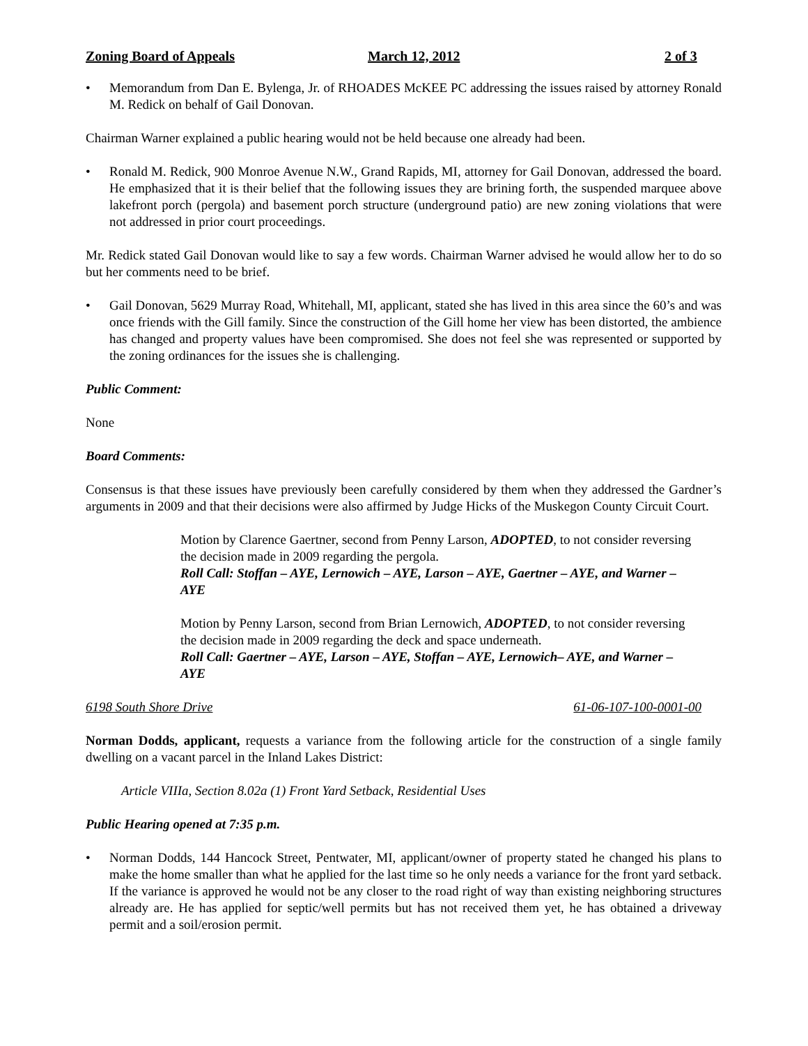Zoning Board of Appeals March 12, 2012 2 of 3
• Memorandum from Dan E. Bylenga, Jr. of RHOADES McKEE PC addressing the issues raised by attorney Ronald M. Redick on behalf of Gail Donovan.
Chairman Warner explained a public hearing would not be held because one already had been.
• Ronald M. Redick, 900 Monroe Avenue N.W., Grand Rapids, MI, attorney for Gail Donovan, addressed the board. He emphasized that it is their belief that the following issues they are brining forth, the suspended marquee above lakefront porch (pergola) and basement porch structure (underground patio) are new zoning violations that were not addressed in prior court proceedings.
Mr. Redick stated Gail Donovan would like to say a few words. Chairman Warner advised he would allow her to do so but her comments need to be brief.
• Gail Donovan, 5629 Murray Road, Whitehall, MI, applicant, stated she has lived in this area since the 60’s and was once friends with the Gill family. Since the construction of the Gill home her view has been distorted, the ambience has changed and property values have been compromised. She does not feel she was represented or supported by the zoning ordinances for the issues she is challenging.
Public Comment:
None
Board Comments:
Consensus is that these issues have previously been carefully considered by them when they addressed the Gardner’s arguments in 2009 and that their decisions were also affirmed by Judge Hicks of the Muskegon County Circuit Court.
Motion by Clarence Gaertner, second from Penny Larson, ADOPTED, to not consider reversing the decision made in 2009 regarding the pergola.
Roll Call: Stoffan – AYE, Lernowich – AYE, Larson – AYE, Gaertner – AYE, and Warner – AYE
Motion by Penny Larson, second from Brian Lernowich, ADOPTED, to not consider reversing the decision made in 2009 regarding the deck and space underneath.
Roll Call: Gaertner – AYE, Larson – AYE, Stoffan – AYE, Lernowich– AYE, and Warner – AYE
6198 South Shore Drive 61-06-107-100-0001-00
Norman Dodds, applicant, requests a variance from the following article for the construction of a single family dwelling on a vacant parcel in the Inland Lakes District:
Article VIIIa, Section 8.02a (1) Front Yard Setback, Residential Uses
Public Hearing opened at 7:35 p.m.
• Norman Dodds, 144 Hancock Street, Pentwater, MI, applicant/owner of property stated he changed his plans to make the home smaller than what he applied for the last time so he only needs a variance for the front yard setback. If the variance is approved he would not be any closer to the road right of way than existing neighboring structures already are. He has applied for septic/well permits but has not received them yet, he has obtained a driveway permit and a soil/erosion permit.